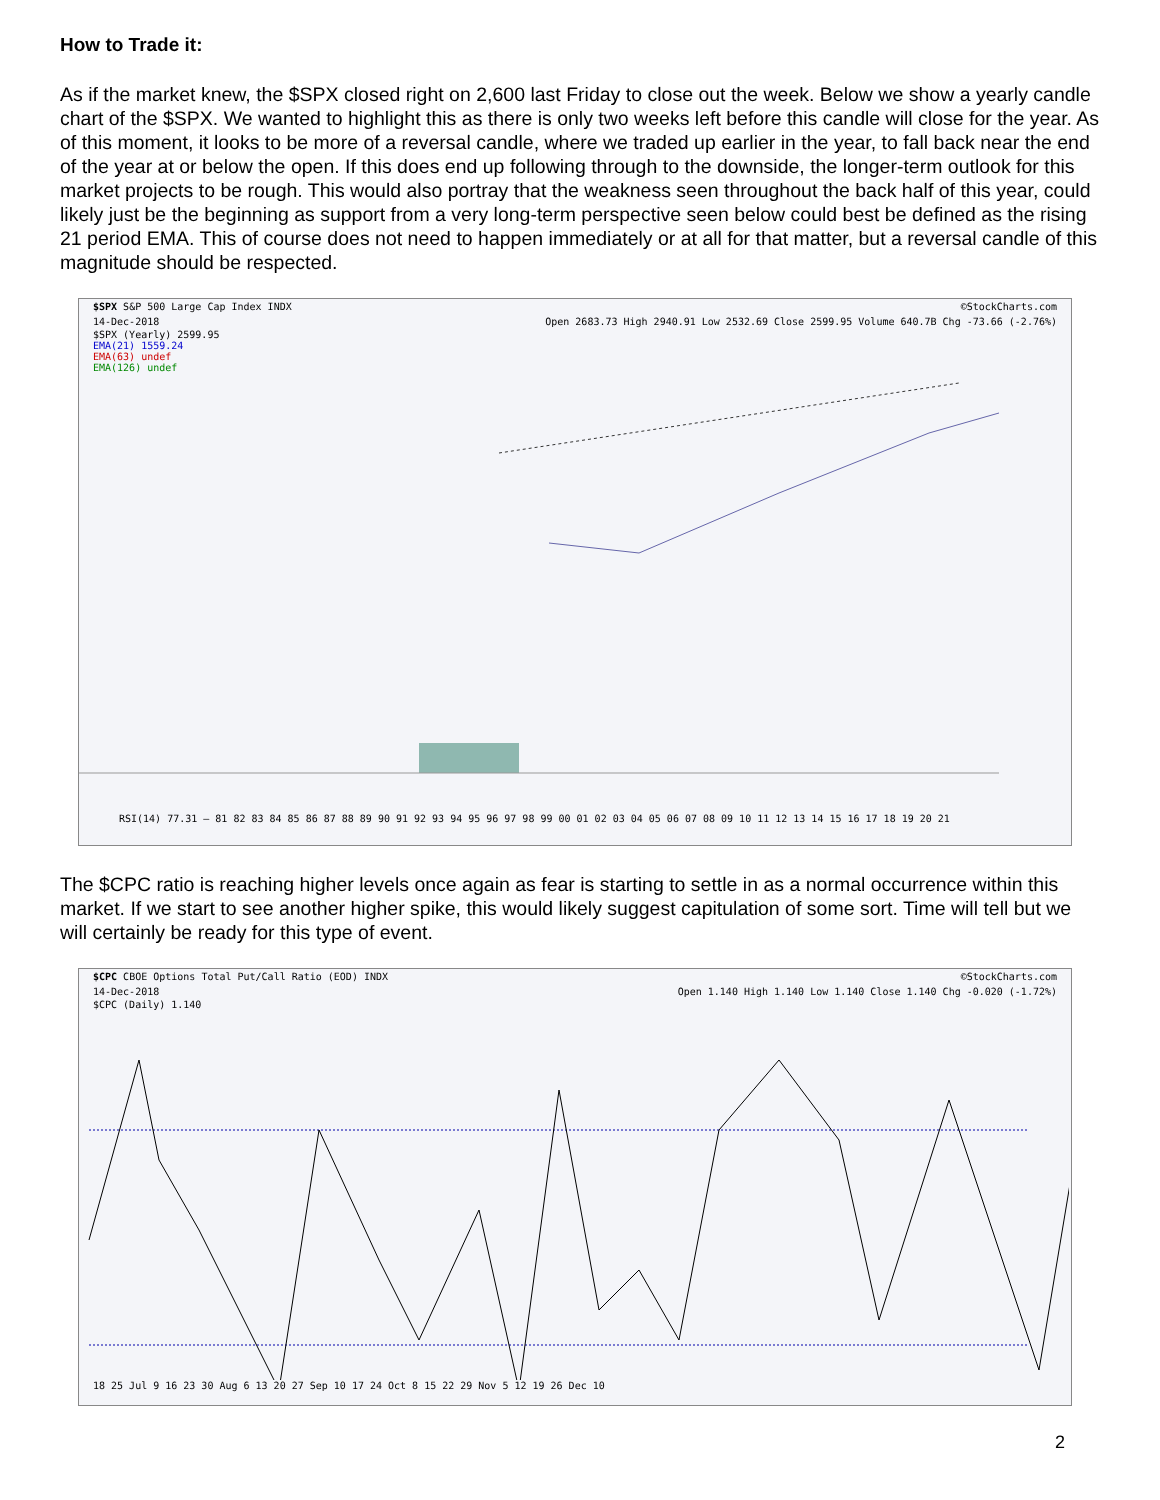How to Trade it:
As if the market knew, the $SPX closed right on 2,600 last Friday to close out the week. Below we show a yearly candle chart of the $SPX. We wanted to highlight this as there is only two weeks left before this candle will close for the year. As of this moment, it looks to be more of a reversal candle, where we traded up earlier in the year, to fall back near the end of the year at or below the open. If this does end up following through to the downside, the longer-term outlook for this market projects to be rough. This would also portray that the weakness seen throughout the back half of this year, could likely just be the beginning as support from a very long-term perspective seen below could best be defined as the rising 21 period EMA. This of course does not need to happen immediately or at all for that matter, but a reversal candle of this magnitude should be respected.
$SPX S&P 500 Large Cap Index INDX ©StockCharts.com
14-Dec-2018 Open 2683.73 High 2940.91 Low 2532.69 Close 2599.95 Volume 640.7B Chg -73.66 (-2.76%)
$SPX (Yearly) 2599.95
EMA(21) 1559.24
EMA(63) undef
EMA(126) undef
RSI(14) 77.31 — 81 82 83 84 85 86 87 88 89 90 91 92 93 94 95 96 97 98 99 00 01 02 03 04 05 06 07 08 09 10 11 12 13 14 15 16 17 18 19 20 21
The $CPC ratio is reaching higher levels once again as fear is starting to settle in as a normal occurrence within this market. If we start to see another higher spike, this would likely suggest capitulation of some sort. Time will tell but we will certainly be ready for this type of event.
$CPC CBOE Options Total Put/Call Ratio (EOD) INDX ©StockCharts.com
14-Dec-2018 Open 1.140 High 1.140 Low 1.140 Close 1.140 Chg -0.020 (-1.72%)
$CPC (Daily) 1.140
18 25 Jul 9 16 23 30 Aug 6 13 20 27 Sep 10 17 24 Oct 8 15 22 29 Nov 5 12 19 26 Dec 10
2